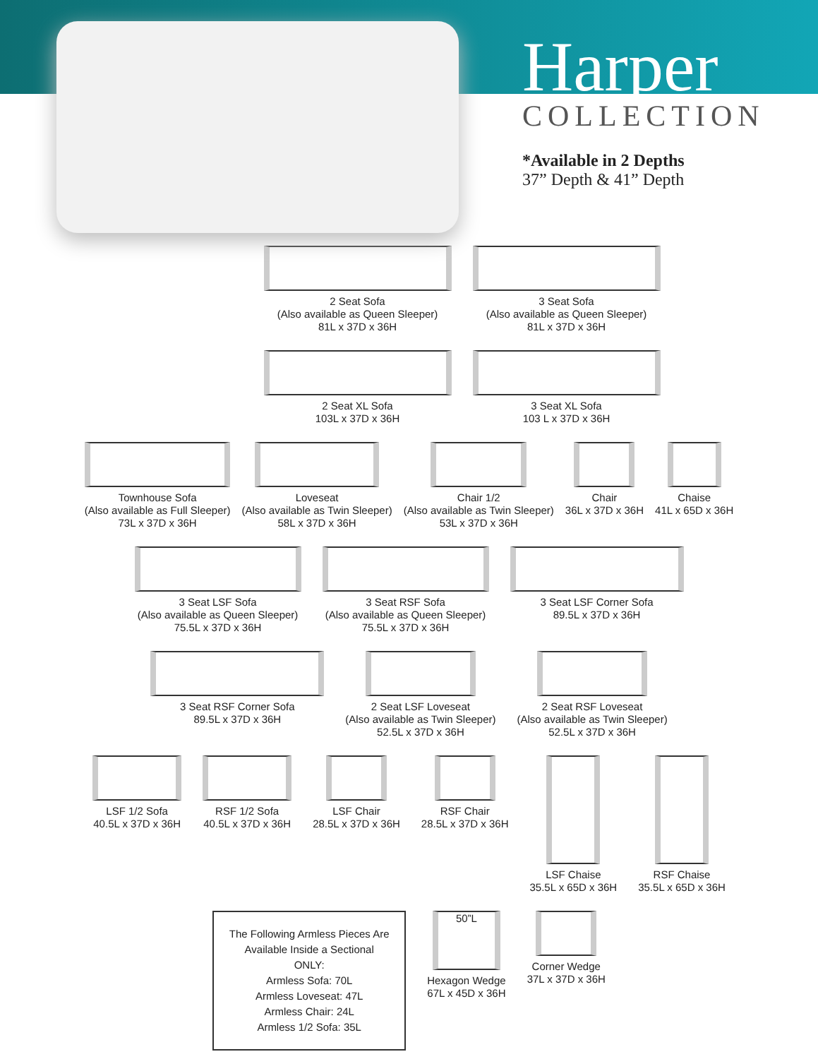Harper
COLLECTION
*Available in 2 Depths
37” Depth & 41” Depth
2 Seat Sofa
(Also available as Queen Sleeper)
81L x 37D x 36H
3 Seat Sofa
(Also available as Queen Sleeper)
81L x 37D x 36H
2 Seat XL Sofa
103L x 37D x 36H
3 Seat XL Sofa
103 L x 37D x 36H
Townhouse Sofa
(Also available as Full Sleeper)
73L x 37D x 36H
Loveseat
(Also available as Twin Sleeper)
58L x 37D x 36H
Chair 1/2
(Also available as Twin Sleeper)
53L x 37D x 36H
Chair
36L x 37D x 36H
Chaise
41L x 65D x 36H
3 Seat LSF Sofa
(Also available as Queen Sleeper)
75.5L x 37D x 36H
3 Seat RSF Sofa
(Also available as Queen Sleeper)
75.5L x 37D x 36H
3 Seat LSF Corner Sofa
89.5L x 37D x 36H
3 Seat RSF Corner Sofa
89.5L x 37D x 36H
2 Seat LSF Loveseat
(Also available as Twin Sleeper)
52.5L x 37D x 36H
2 Seat RSF Loveseat
(Also available as Twin Sleeper)
52.5L x 37D x 36H
LSF 1/2 Sofa
40.5L x 37D x 36H
RSF 1/2 Sofa
40.5L x 37D x 36H
LSF Chair
28.5L x 37D x 36H
RSF Chair
28.5L x 37D x 36H
LSF Chaise
35.5L x 65D x 36H
RSF Chaise
35.5L x 65D x 36H
The Following Armless Pieces Are Available Inside a Sectional ONLY:
Armless Sofa: 70L
Armless Loveseat: 47L
Armless Chair: 24L
Armless 1/2 Sofa: 35L
50”L
Hexagon Wedge
67L x 45D x 36H
Corner Wedge
37L x 37D x 36H